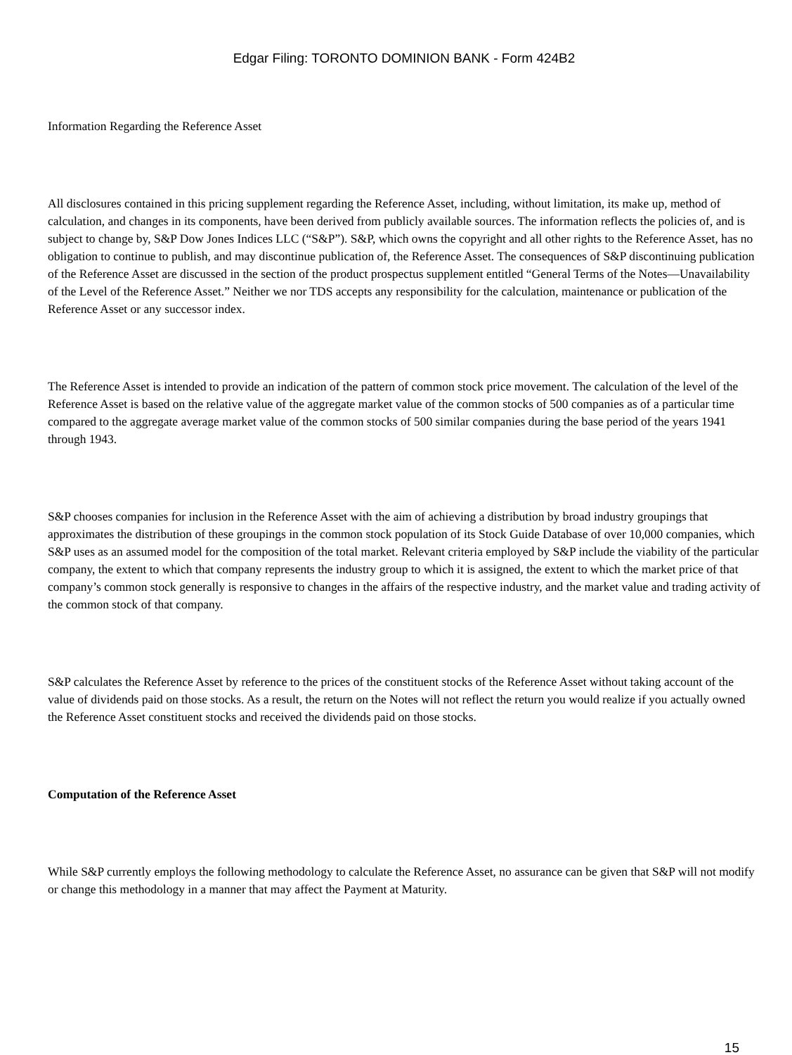Edgar Filing: TORONTO DOMINION BANK - Form 424B2
Information Regarding the Reference Asset
All disclosures contained in this pricing supplement regarding the Reference Asset, including, without limitation, its make up, method of calculation, and changes in its components, have been derived from publicly available sources. The information reflects the policies of, and is subject to change by, S&P Dow Jones Indices LLC (“S&P”). S&P, which owns the copyright and all other rights to the Reference Asset, has no obligation to continue to publish, and may discontinue publication of, the Reference Asset. The consequences of S&P discontinuing publication of the Reference Asset are discussed in the section of the product prospectus supplement entitled “General Terms of the Notes—Unavailability of the Level of the Reference Asset.” Neither we nor TDS accepts any responsibility for the calculation, maintenance or publication of the Reference Asset or any successor index.
The Reference Asset is intended to provide an indication of the pattern of common stock price movement. The calculation of the level of the Reference Asset is based on the relative value of the aggregate market value of the common stocks of 500 companies as of a particular time compared to the aggregate average market value of the common stocks of 500 similar companies during the base period of the years 1941 through 1943.
S&P chooses companies for inclusion in the Reference Asset with the aim of achieving a distribution by broad industry groupings that approximates the distribution of these groupings in the common stock population of its Stock Guide Database of over 10,000 companies, which S&P uses as an assumed model for the composition of the total market. Relevant criteria employed by S&P include the viability of the particular company, the extent to which that company represents the industry group to which it is assigned, the extent to which the market price of that company’s common stock generally is responsive to changes in the affairs of the respective industry, and the market value and trading activity of the common stock of that company.
S&P calculates the Reference Asset by reference to the prices of the constituent stocks of the Reference Asset without taking account of the value of dividends paid on those stocks. As a result, the return on the Notes will not reflect the return you would realize if you actually owned the Reference Asset constituent stocks and received the dividends paid on those stocks.
Computation of the Reference Asset
While S&P currently employs the following methodology to calculate the Reference Asset, no assurance can be given that S&P will not modify or change this methodology in a manner that may affect the Payment at Maturity.
15